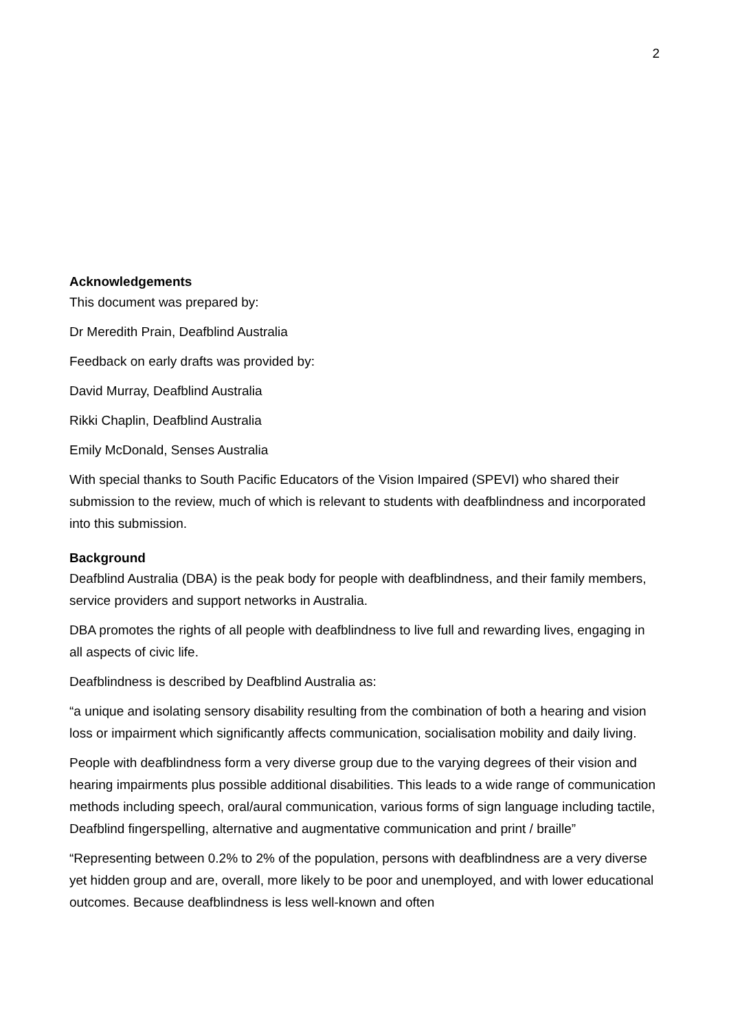2
Acknowledgements
This document was prepared by:
Dr Meredith Prain, Deafblind Australia
Feedback on early drafts was provided by:
David Murray, Deafblind Australia
Rikki Chaplin, Deafblind Australia
Emily McDonald, Senses Australia
With special thanks to South Pacific Educators of the Vision Impaired (SPEVI) who shared their submission to the review, much of which is relevant to students with deafblindness and incorporated into this submission.
Background
Deafblind Australia (DBA) is the peak body for people with deafblindness, and their family members, service providers and support networks in Australia.
DBA promotes the rights of all people with deafblindness to live full and rewarding lives, engaging in all aspects of civic life.
Deafblindness is described by Deafblind Australia as:
“a unique and isolating sensory disability resulting from the combination of both a hearing and vision loss or impairment which significantly affects communication, socialisation mobility and daily living.
People with deafblindness form a very diverse group due to the varying degrees of their vision and hearing impairments plus possible additional disabilities. This leads to a wide range of communication methods including speech, oral/aural communication, various forms of sign language including tactile, Deafblind fingerspelling, alternative and augmentative communication and print / braille”
“Representing between 0.2% to 2% of the population, persons with deafblindness are a very diverse yet hidden group and are, overall, more likely to be poor and unemployed, and with lower educational outcomes. Because deafblindness is less well-known and often